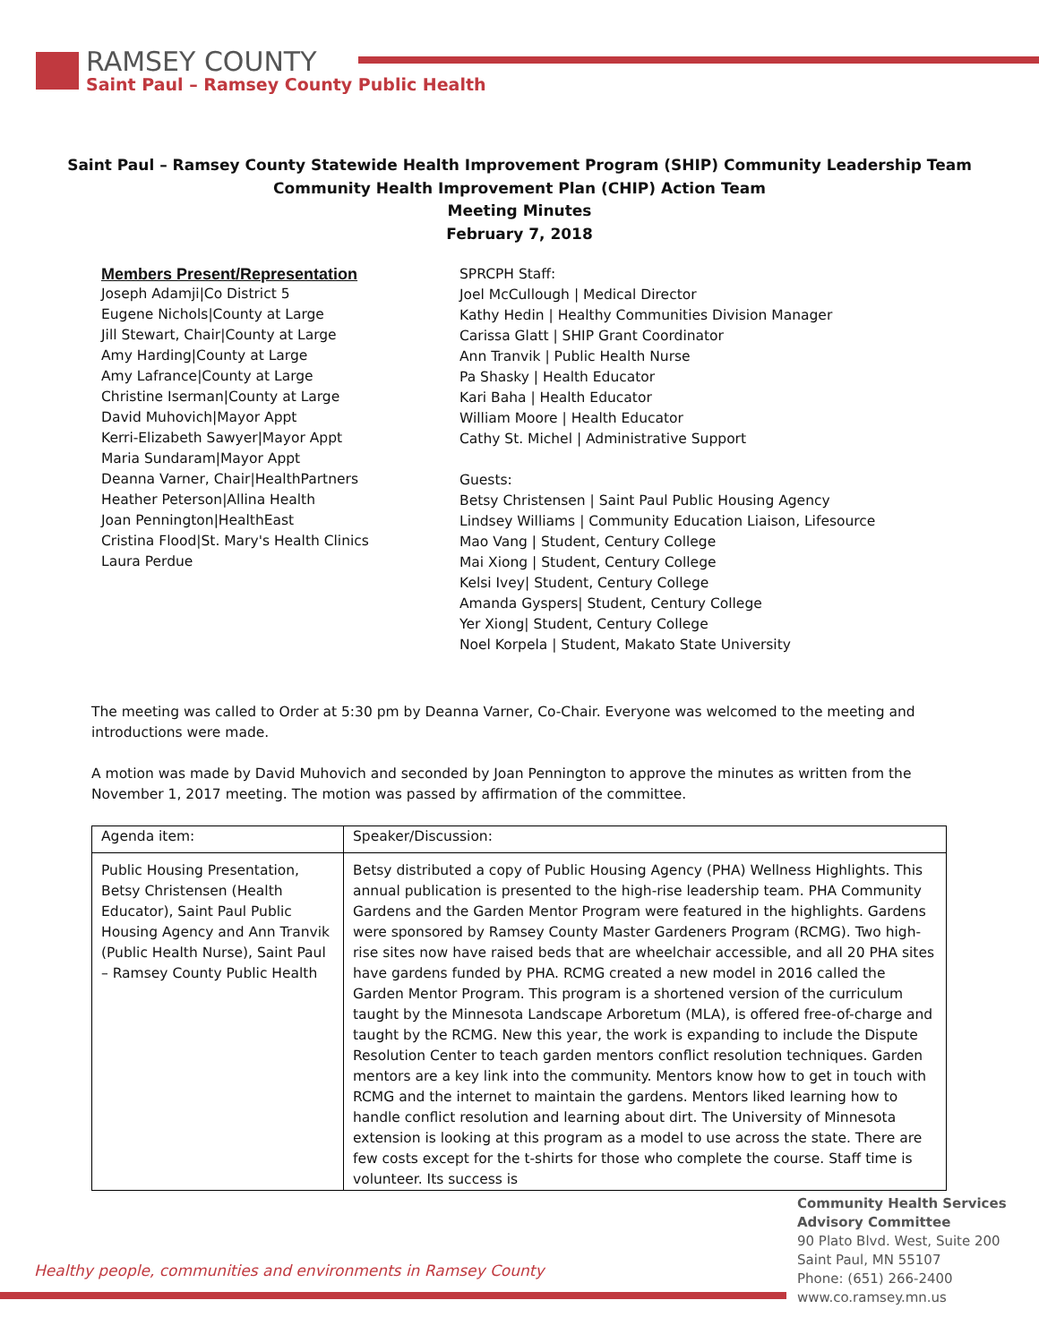RAMSEY COUNTY
Saint Paul – Ramsey County Public Health
Saint Paul – Ramsey County Statewide Health Improvement Program (SHIP) Community Leadership Team
Community Health Improvement Plan (CHIP) Action Team
Meeting Minutes
February 7, 2018
Members Present/Representation
Joseph Adamji|Co District 5
Eugene Nichols|County at Large
Jill Stewart, Chair|County at Large
Amy Harding|County at Large
Amy Lafrance|County at Large
Christine Iserman|County at Large
David Muhovich|Mayor Appt
Kerri-Elizabeth Sawyer|Mayor Appt
Maria Sundaram|Mayor Appt
Deanna Varner, Chair|HealthPartners
Heather Peterson|Allina Health
Joan Pennington|HealthEast
Cristina Flood|St. Mary's Health Clinics
Laura Perdue
SPRCPH Staff:
Joel McCullough | Medical Director
Kathy Hedin | Healthy Communities Division Manager
Carissa Glatt | SHIP Grant Coordinator
Ann Tranvik | Public Health Nurse
Pa Shasky | Health Educator
Kari Baha | Health Educator
William Moore | Health Educator
Cathy St. Michel | Administrative Support
Guests:
Betsy Christensen | Saint Paul Public Housing Agency
Lindsey Williams | Community Education Liaison, Lifesource
Mao Vang | Student, Century College
Mai Xiong | Student, Century College
Kelsi Ivey| Student, Century College
Amanda Gyspers| Student, Century College
Yer Xiong| Student, Century College
Noel Korpela | Student, Makato State University
The meeting was called to Order at 5:30 pm by Deanna Varner, Co-Chair. Everyone was welcomed to the meeting and introductions were made.
A motion was made by David Muhovich and seconded by Joan Pennington to approve the minutes as written from the November 1, 2017 meeting. The motion was passed by affirmation of the committee.
| Agenda item: | Speaker/Discussion: |
| Public Housing Presentation, Betsy Christensen (Health Educator), Saint Paul Public Housing Agency and Ann Tranvik (Public Health Nurse), Saint Paul – Ramsey County Public Health | Betsy distributed a copy of Public Housing Agency (PHA) Wellness Highlights. This annual publication is presented to the high-rise leadership team. PHA Community Gardens and the Garden Mentor Program were featured in the highlights. Gardens were sponsored by Ramsey County Master Gardeners Program (RCMG). Two high-rise sites now have raised beds that are wheelchair accessible, and all 20 PHA sites have gardens funded by PHA. RCMG created a new model in 2016 called the Garden Mentor Program. This program is a shortened version of the curriculum taught by the Minnesota Landscape Arboretum (MLA), is offered free-of-charge and taught by the RCMG. New this year, the work is expanding to include the Dispute Resolution Center to teach garden mentors conflict resolution techniques. Garden mentors are a key link into the community. Mentors know how to get in touch with RCMG and the internet to maintain the gardens. Mentors liked learning how to handle conflict resolution and learning about dirt. The University of Minnesota extension is looking at this program as a model to use across the state. There are few costs except for the t-shirts for those who complete the course. Staff time is volunteer. Its success is |
Healthy people, communities and environments in Ramsey County
Community Health Services
Advisory Committee
90 Plato Blvd. West, Suite 200
Saint Paul, MN 55107
Phone: (651) 266-2400
www.co.ramsey.mn.us